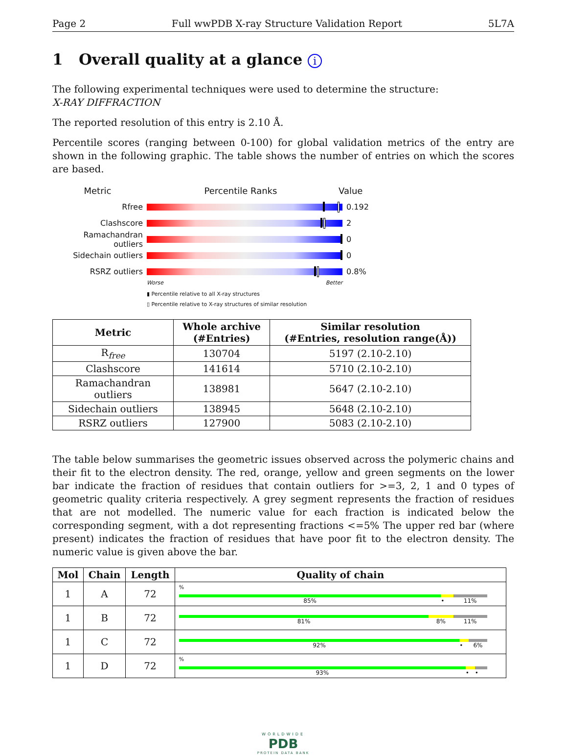Page 2 Full wwPDB X-ray Structure Validation Report 5L7A
1 Overall quality at a glance i
The following experimental techniques were used to determine the structure:
X-RAY DIFFRACTION
The reported resolution of this entry is 2.10 Å.
Percentile scores (ranging between 0-100) for global validation metrics of the entry are shown in the following graphic. The table shows the number of entries on which the scores are based.
Metric Percentile Ranks Value
Rfree 0.192
Clashscore 2
Ramachandran outliers 0
Sidechain outliers 0
RSRZ outliers 0.8%
Worse Better
▮ Percentile relative to all X-ray structures
▯ Percentile relative to X-ray structures of similar resolution
| Metric | Whole archive (#Entries) | Similar resolution (#Entries, resolution range(Å)) |
| --- | --- | --- |
| R<sub>free</sub> | 130704 | 5197 (2.10-2.10) |
| Clashscore | 141614 | 5710 (2.10-2.10) |
| Ramachandran outliers | 138981 | 5647 (2.10-2.10) |
| Sidechain outliers | 138945 | 5648 (2.10-2.10) |
| RSRZ outliers | 127900 | 5083 (2.10-2.10) |
The table below summarises the geometric issues observed across the polymeric chains and their fit to the electron density. The red, orange, yellow and green segments on the lower bar indicate the fraction of residues that contain outliers for >=3, 2, 1 and 0 types of geometric quality criteria respectively. A grey segment represents the fraction of residues that are not modelled. The numeric value for each fraction is indicated below the corresponding segment, with a dot representing fractions <=5% The upper red bar (where present) indicates the fraction of residues that have poor fit to the electron density. The numeric value is given above the bar.
| Mol | Chain | Length | Quality of chain |
| --- | --- | --- | --- |
| 1 | A | 72 | % 85% • 11% |
| 1 | B | 72 | 81% 8% 11% |
| 1 | C | 72 | 92% • 6% |
| 1 | D | 72 | % 93% • • |
WORLDWIDE
PDB
PROTEIN DATA BANK